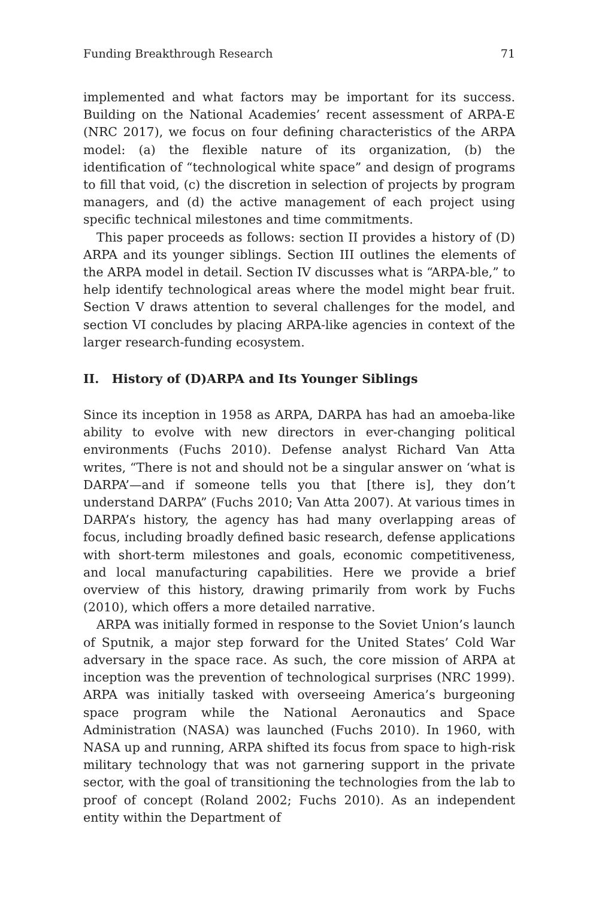Funding Breakthrough Research 71
implemented and what factors may be important for its success. Building on the National Academies’ recent assessment of ARPA-E (NRC 2017), we focus on four defining characteristics of the ARPA model: (a) the flexible nature of its organization, (b) the identification of “technological white space” and design of programs to fill that void, (c) the discretion in selection of projects by program managers, and (d) the active management of each project using specific technical milestones and time commitments.
This paper proceeds as follows: section II provides a history of (D) ARPA and its younger siblings. Section III outlines the elements of the ARPA model in detail. Section IV discusses what is “ARPA-ble,” to help identify technological areas where the model might bear fruit. Section V draws attention to several challenges for the model, and section VI concludes by placing ARPA-like agencies in context of the larger research-funding ecosystem.
II. History of (D)ARPA and Its Younger Siblings
Since its inception in 1958 as ARPA, DARPA has had an amoeba-like ability to evolve with new directors in ever-changing political environments (Fuchs 2010). Defense analyst Richard Van Atta writes, “There is not and should not be a singular answer on ‘what is DARPA’—and if someone tells you that [there is], they don’t understand DARPA” (Fuchs 2010; Van Atta 2007). At various times in DARPA’s history, the agency has had many overlapping areas of focus, including broadly defined basic research, defense applications with short-term milestones and goals, economic competitiveness, and local manufacturing capabilities. Here we provide a brief overview of this history, drawing primarily from work by Fuchs (2010), which offers a more detailed narrative.
ARPA was initially formed in response to the Soviet Union’s launch of Sputnik, a major step forward for the United States’ Cold War adversary in the space race. As such, the core mission of ARPA at inception was the prevention of technological surprises (NRC 1999). ARPA was initially tasked with overseeing America’s burgeoning space program while the National Aeronautics and Space Administration (NASA) was launched (Fuchs 2010). In 1960, with NASA up and running, ARPA shifted its focus from space to high-risk military technology that was not garnering support in the private sector, with the goal of transitioning the technologies from the lab to proof of concept (Roland 2002; Fuchs 2010). As an independent entity within the Department of